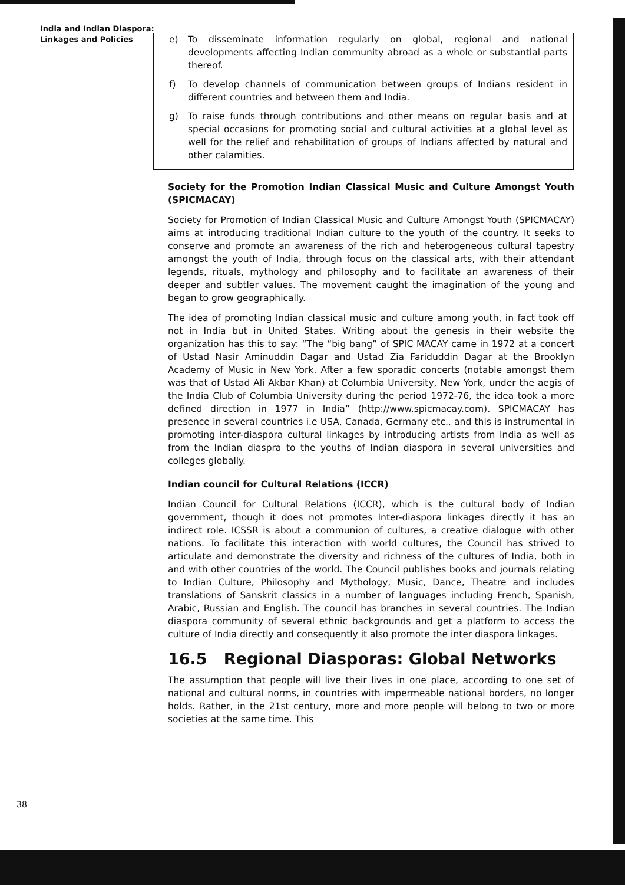India and Indian Diaspora:
Linkages and Policies
e) To disseminate information regularly on global, regional and national developments affecting Indian community abroad as a whole or substantial parts thereof.
f) To develop channels of communication between groups of Indians resident in different countries and between them and India.
g) To raise funds through contributions and other means on regular basis and at special occasions for promoting social and cultural activities at a global level as well for the relief and rehabilitation of groups of Indians affected by natural and other calamities.
Society for the Promotion Indian Classical Music and Culture Amongst Youth (SPICMACAY)
Society for Promotion of Indian Classical Music and Culture Amongst Youth (SPICMACAY) aims at introducing traditional Indian culture to the youth of the country. It seeks to conserve and promote an awareness of the rich and heterogeneous cultural tapestry amongst the youth of India, through focus on the classical arts, with their attendant legends, rituals, mythology and philosophy and to facilitate an awareness of their deeper and subtler values. The movement caught the imagination of the young and began to grow geographically.
The idea of promoting Indian classical music and culture among youth, in fact took off not in India but in United States. Writing about the genesis in their website the organization has this to say: “The “big bang” of SPIC MACAY came in 1972 at a concert of Ustad Nasir Aminuddin Dagar and Ustad Zia Fariduddin Dagar at the Brooklyn Academy of Music in New York. After a few sporadic concerts (notable amongst them was that of Ustad Ali Akbar Khan) at Columbia University, New York, under the aegis of the India Club of Columbia University during the period 1972-76, the idea took a more defined direction in 1977 in India” (http://www.spicmacay.com). SPICMACAY has presence in several countries i.e USA, Canada, Germany etc., and this is instrumental in promoting inter-diaspora cultural linkages by introducing artists from India as well as from the Indian diaspra to the youths of Indian diaspora in several universities and colleges globally.
Indian council for Cultural Relations (ICCR)
Indian Council for Cultural Relations (ICCR), which is the cultural body of Indian government, though it does not promotes Inter-diaspora linkages directly it has an indirect role. ICSSR is about a communion of cultures, a creative dialogue with other nations. To facilitate this interaction with world cultures, the Council has strived to articulate and demonstrate the diversity and richness of the cultures of India, both in and with other countries of the world. The Council publishes books and journals relating to Indian Culture, Philosophy and Mythology, Music, Dance, Theatre and includes translations of Sanskrit classics in a number of languages including French, Spanish, Arabic, Russian and English. The council has branches in several countries. The Indian diaspora community of several ethnic backgrounds and get a platform to access the culture of India directly and consequently it also promote the inter diaspora linkages.
16.5 Regional Diasporas: Global Networks
The assumption that people will live their lives in one place, according to one set of national and cultural norms, in countries with impermeable national borders, no longer holds. Rather, in the 21st century, more and more people will belong to two or more societies at the same time. This
38